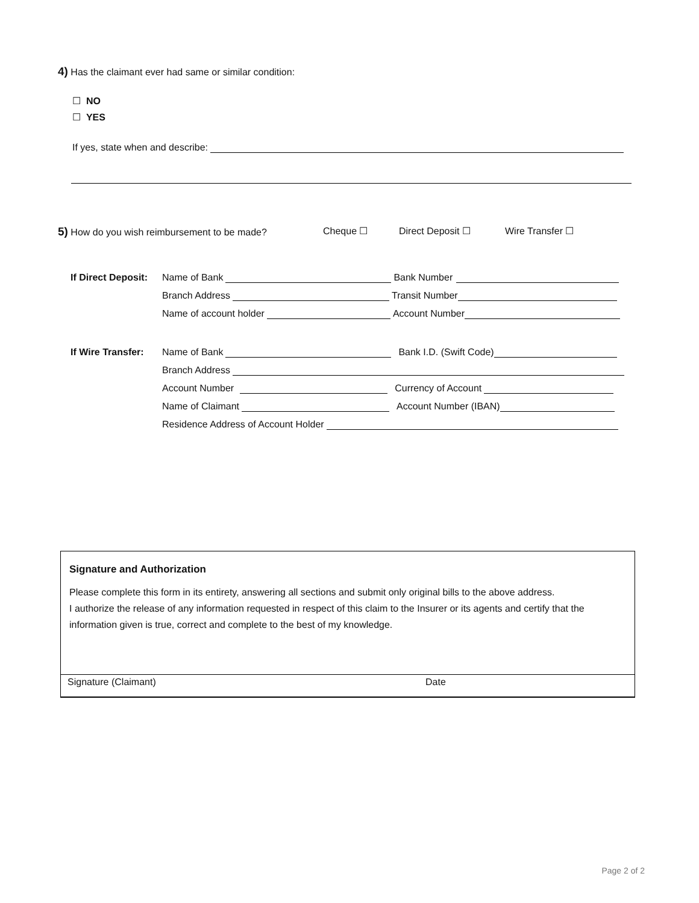4) Has the claimant ever had same or similar condition:
☐ NO
☐ YES
If yes, state when and describe:
5) How do you wish reimbursement to be made? Cheque ☐ Direct Deposit ☐ Wire Transfer ☐
If Direct Deposit: Name of Bank Bank Number
Branch Address Transit Number
Name of account holder Account Number
If Wire Transfer: Name of Bank Bank I.D. (Swift Code)
Branch Address
Account Number Currency of Account
Name of Claimant Account Number (IBAN)
Residence Address of Account Holder
Signature and Authorization
Please complete this form in its entirety, answering all sections and submit only original bills to the above address.
I authorize the release of any information requested in respect of this claim to the Insurer or its agents and certify that the information given is true, correct and complete to the best of my knowledge.
Signature (Claimant) Date
Page 2 of 2